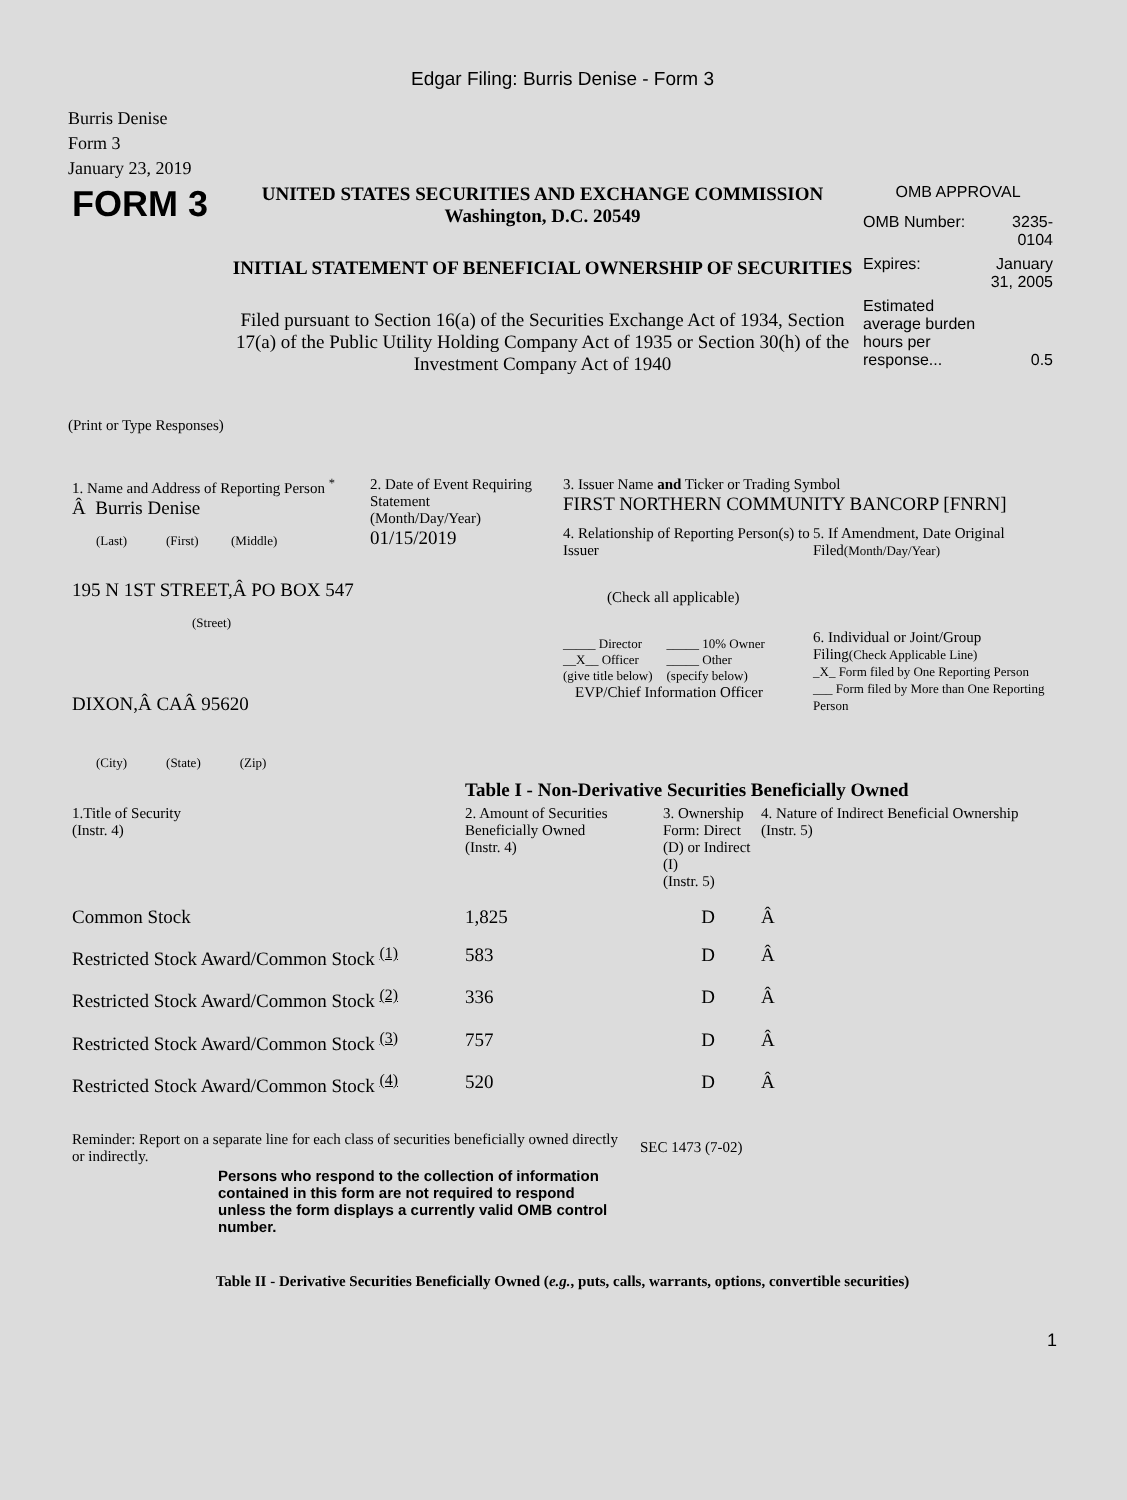Edgar Filing: Burris Denise - Form 3
Burris Denise
Form 3
January 23, 2019
| FORM 3 | UNITED STATES SECURITIES AND EXCHANGE COMMISSION Washington, D.C. 20549 INITIAL STATEMENT OF BENEFICIAL OWNERSHIP OF SECURITIES Filed pursuant to Section 16(a) of the Securities Exchange Act of 1934, Section 17(a) of the Public Utility Holding Company Act of 1935 or Section 30(h) of the Investment Company Act of 1940 | OMB APPROVAL / OMB Number: / 3235-0104 / / Expires: / January 31, 2005 / / Estimated average burden hours per response... / 0.5 / |
(Print or Type Responses)
| 1. Name and Address of Reporting Person <sup>*</sup> Â Burris Denise (Last) (First) (Middle) 195 N 1ST STREET,Â PO BOX 547 (Street) DIXON,Â CAÂ 95620 (City) (State) (Zip) | 2. Date of Event Requiring Statement (Month/Day/Year) 01/15/2019 | 3. Issuer Name and Ticker or Trading Symbol FIRST NORTHERN COMMUNITY BANCORP [FNRN] / 4. Relationship of Reporting Person(s) to Issuer (Check all applicable) / _____ Director __X__ Officer (give title below) / _____ 10% Owner _____ Other (specify below) / EVP/Chief Information Officer / 5. If Amendment, Date Original Filed (Month/Day/Year) 6. Individual or Joint/Group Filing (Check Applicable Line) _X_ Form filed by One Reporting Person ___ Form filed by More than One Reporting Person / |
| | Table I - Non-Derivative Securities Beneficially Owned | | |
| --- | --- | --- | --- |
| 1.Title of Security (Instr. 4) | 2. Amount of Securities Beneficially Owned (Instr. 4) | 3. Ownership Form: Direct (D) or Indirect (I) (Instr. 5) | 4. Nature of Indirect Beneficial Ownership (Instr. 5) |
| Common Stock | 1,825 | D | Â |
| Restricted Stock Award/Common Stock <sup>(1)</sup> | 583 | D | Â |
| Restricted Stock Award/Common Stock <sup>(2)</sup> | 336 | D | Â |
| Restricted Stock Award/Common Stock <sup>(3)</sup> | 757 | D | Â |
| Restricted Stock Award/Common Stock <sup>(4)</sup> | 520 | D | Â |
| Reminder: Report on a separate line for each class of securities beneficially owned directly or indirectly. | SEC 1473 (7-02) |
Persons who respond to the collection of information contained in this form are not required to respond unless the form displays a currently valid OMB control number.
Table II - Derivative Securities Beneficially Owned (e.g., puts, calls, warrants, options, convertible securities)
1